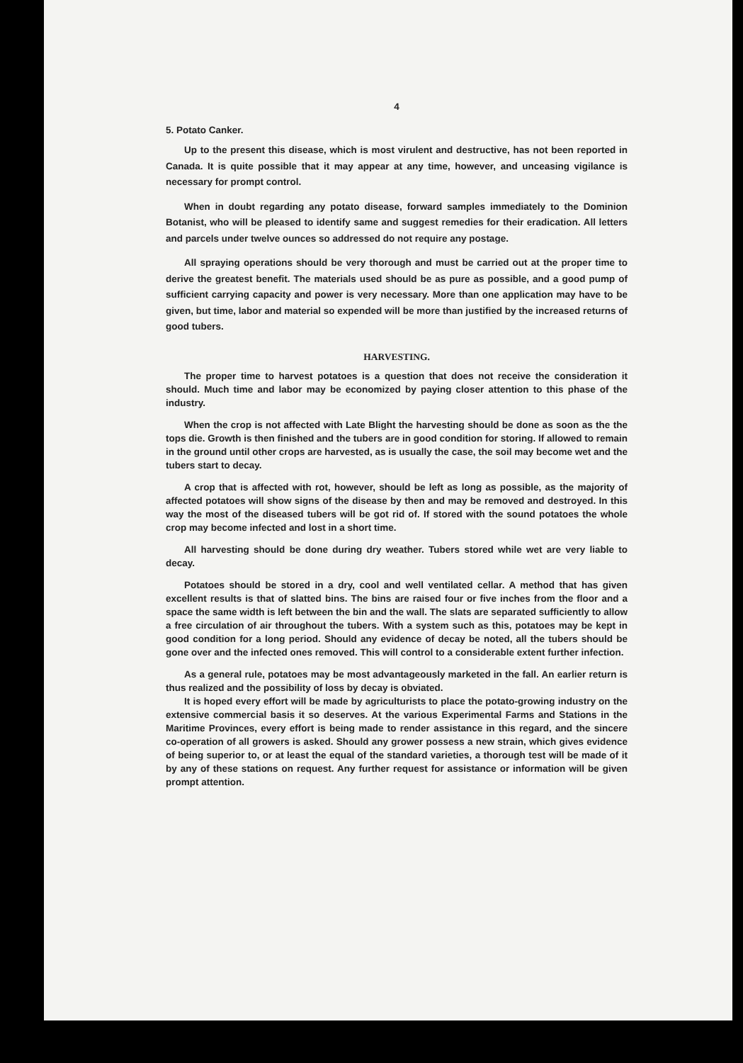4
5. Potato Canker.
Up to the present this disease, which is most virulent and destructive, has not been reported in Canada. It is quite possible that it may appear at any time, however, and unceasing vigilance is necessary for prompt control.
When in doubt regarding any potato disease, forward samples immediately to the Dominion Botanist, who will be pleased to identify same and suggest remedies for their eradication. All letters and parcels under twelve ounces so addressed do not require any postage.
All spraying operations should be very thorough and must be carried out at the proper time to derive the greatest benefit. The materials used should be as pure as possible, and a good pump of sufficient carrying capacity and power is very necessary. More than one application may have to be given, but time, labor and material so expended will be more than justified by the increased returns of good tubers.
HARVESTING.
The proper time to harvest potatoes is a question that does not receive the consideration it should. Much time and labor may be economized by paying closer attention to this phase of the industry.
When the crop is not affected with Late Blight the harvesting should be done as soon as the the tops die. Growth is then finished and the tubers are in good condition for storing. If allowed to remain in the ground until other crops are harvested, as is usually the case, the soil may become wet and the tubers start to decay.
A crop that is affected with rot, however, should be left as long as possible, as the majority of affected potatoes will show signs of the disease by then and may be removed and destroyed. In this way the most of the diseased tubers will be got rid of. If stored with the sound potatoes the whole crop may become infected and lost in a short time.
All harvesting should be done during dry weather. Tubers stored while wet are very liable to decay.
Potatoes should be stored in a dry, cool and well ventilated cellar. A method that has given excellent results is that of slatted bins. The bins are raised four or five inches from the floor and a space the same width is left between the bin and the wall. The slats are separated sufficiently to allow a free circulation of air throughout the tubers. With a system such as this, potatoes may be kept in good condition for a long period. Should any evidence of decay be noted, all the tubers should be gone over and the infected ones removed. This will control to a considerable extent further infection.
As a general rule, potatoes may be most advantageously marketed in the fall. An earlier return is thus realized and the possibility of loss by decay is obviated.
It is hoped every effort will be made by agriculturists to place the potato-growing industry on the extensive commercial basis it so deserves. At the various Experimental Farms and Stations in the Maritime Provinces, every effort is being made to render assistance in this regard, and the sincere co-operation of all growers is asked. Should any grower possess a new strain, which gives evidence of being superior to, or at least the equal of the standard varieties, a thorough test will be made of it by any of these stations on request. Any further request for assistance or information will be given prompt attention.